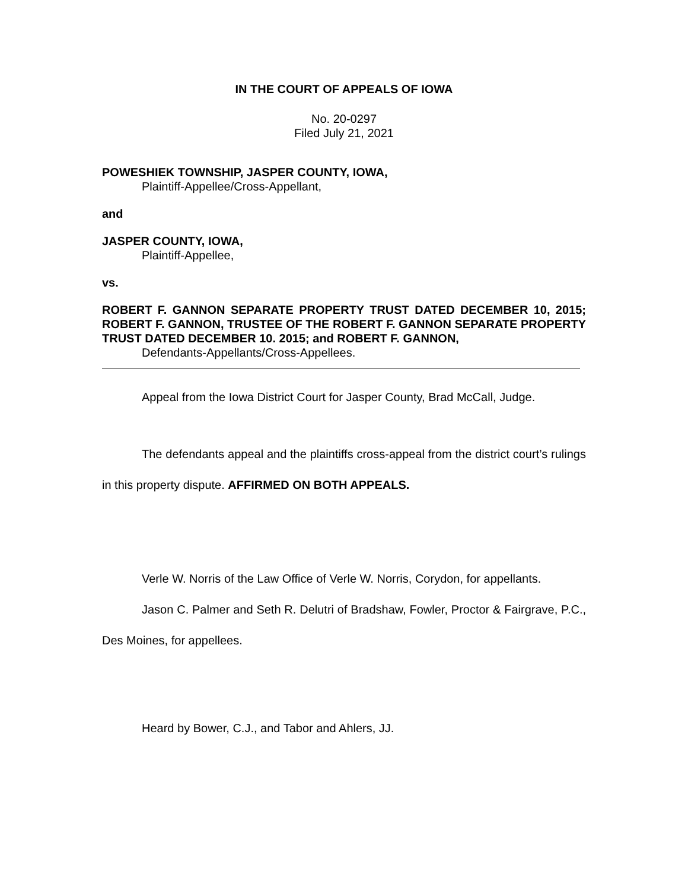IN THE COURT OF APPEALS OF IOWA
No. 20-0297
Filed July 21, 2021
POWESHIEK TOWNSHIP, JASPER COUNTY, IOWA,
Plaintiff-Appellee/Cross-Appellant,
and
JASPER COUNTY, IOWA,
Plaintiff-Appellee,
vs.
ROBERT F. GANNON SEPARATE PROPERTY TRUST DATED DECEMBER 10, 2015; ROBERT F. GANNON, TRUSTEE OF THE ROBERT F. GANNON SEPARATE PROPERTY TRUST DATED DECEMBER 10. 2015; and ROBERT F. GANNON,
Defendants-Appellants/Cross-Appellees.
Appeal from the Iowa District Court for Jasper County, Brad McCall, Judge.
The defendants appeal and the plaintiffs cross-appeal from the district court’s rulings in this property dispute. AFFIRMED ON BOTH APPEALS.
Verle W. Norris of the Law Office of Verle W. Norris, Corydon, for appellants.
Jason C. Palmer and Seth R. Delutri of Bradshaw, Fowler, Proctor & Fairgrave, P.C., Des Moines, for appellees.
Heard by Bower, C.J., and Tabor and Ahlers, JJ.